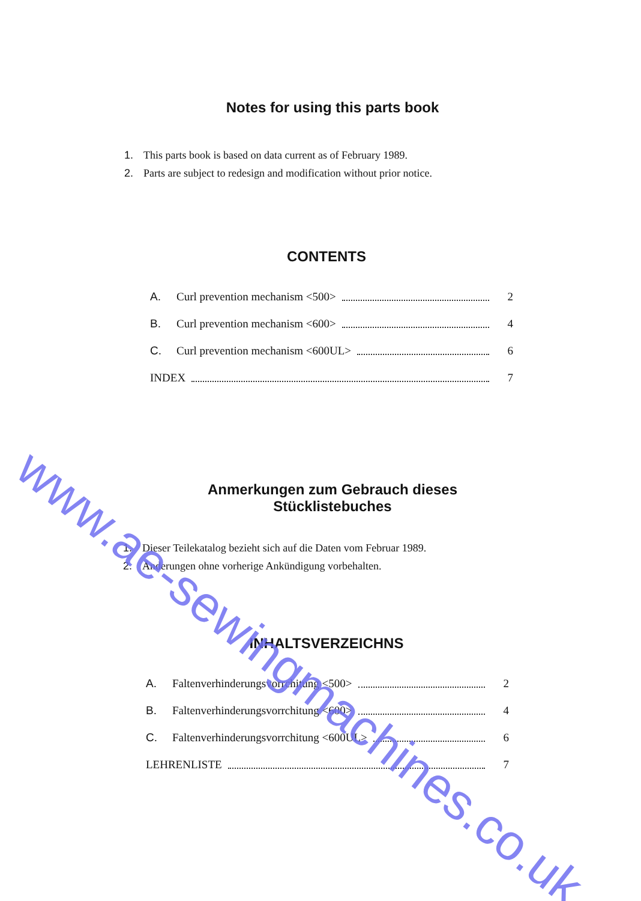Notes for using this parts book
1. This parts book is based on data current as of February 1989.
2. Parts are subject to redesign and modification without prior notice.
CONTENTS
A. Curl prevention mechanism <500> 2
B. Curl prevention mechanism <600> 4
C. Curl prevention mechanism <600UL> 6
INDEX 7
Anmerkungen zum Gebrauch dieses
Stücklistebuches
1. Dieser Teilekatalog bezieht sich auf die Daten vom Februar 1989.
2. Änderungen ohne vorherige Ankündigung vorbehalten.
INHALTSVERZEICHNS
A. Faltenverhinderungsvorrchitung <500> 2
B. Faltenverhinderungsvorrchitung <600> 4
C. Faltenverhinderungsvorrchitung <600UL> 6
LEHRENLISTE 7
www.ae-sewingmachines.co.uk